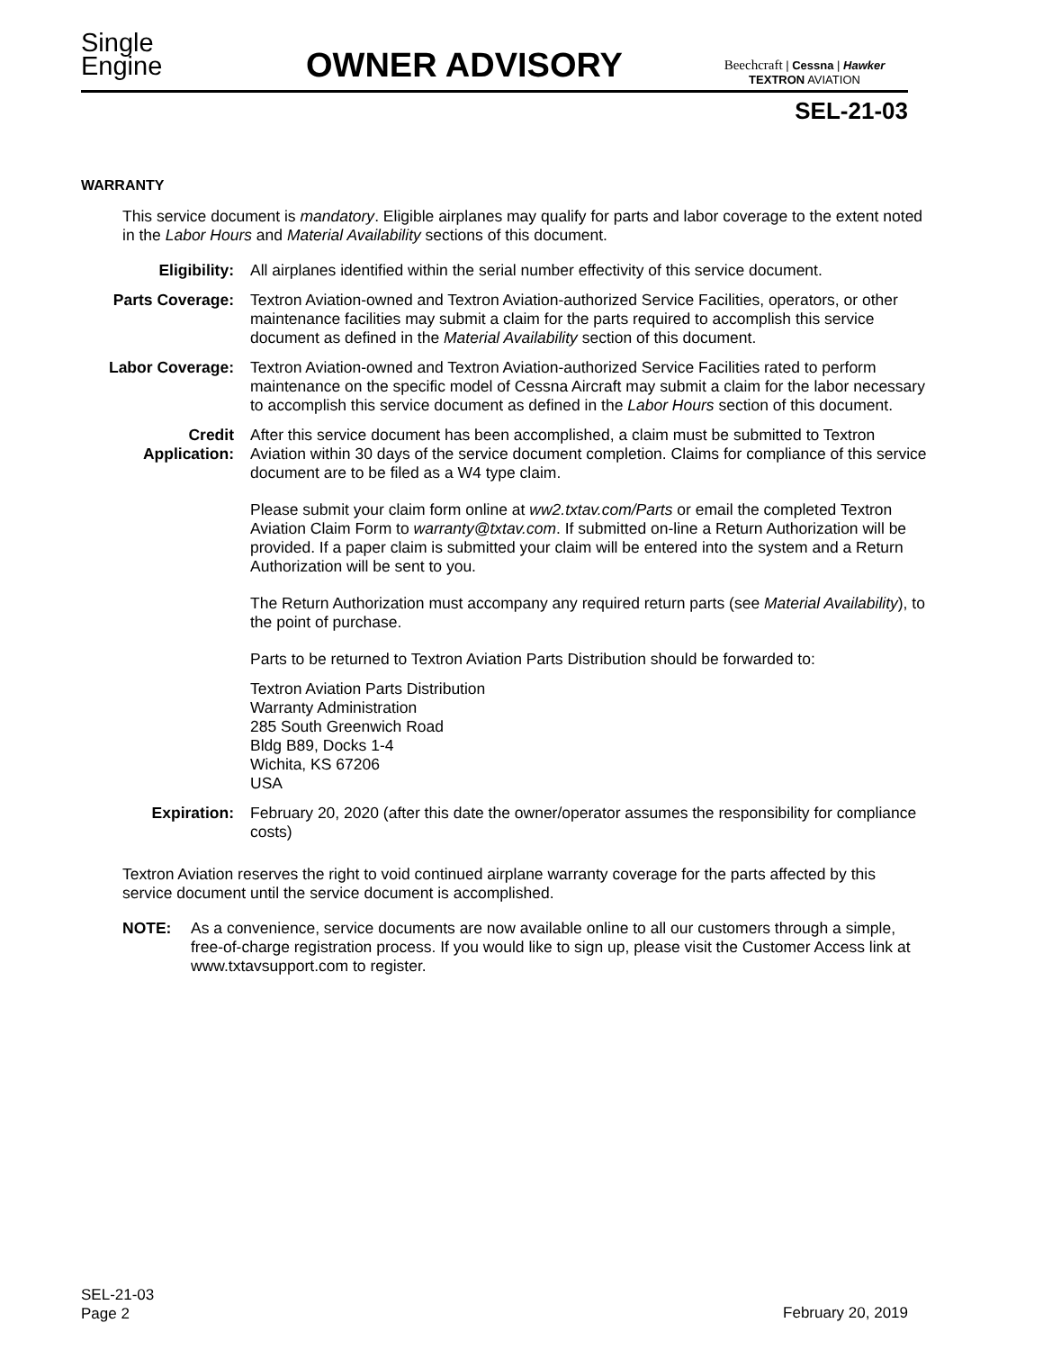Single
Engine
OWNER ADVISORY
Beechcraft | Cessna | Hawker
TEXTRON AVIATION
SEL-21-03
WARRANTY
This service document is mandatory. Eligible airplanes may qualify for parts and labor coverage to the extent noted in the Labor Hours and Material Availability sections of this document.
Eligibility: All airplanes identified within the serial number effectivity of this service document.
Parts Coverage: Textron Aviation-owned and Textron Aviation-authorized Service Facilities, operators, or other maintenance facilities may submit a claim for the parts required to accomplish this service document as defined in the Material Availability section of this document.
Labor Coverage: Textron Aviation-owned and Textron Aviation-authorized Service Facilities rated to perform maintenance on the specific model of Cessna Aircraft may submit a claim for the labor necessary to accomplish this service document as defined in the Labor Hours section of this document.
Credit
Application:
After this service document has been accomplished, a claim must be submitted to Textron Aviation within 30 days of the service document completion. Claims for compliance of this service document are to be filed as a W4 type claim.
Please submit your claim form online at ww2.txtav.com/Parts or email the completed Textron Aviation Claim Form to warranty@txtav.com. If submitted on-line a Return Authorization will be provided. If a paper claim is submitted your claim will be entered into the system and a Return Authorization will be sent to you.
The Return Authorization must accompany any required return parts (see Material Availability), to the point of purchase.
Parts to be returned to Textron Aviation Parts Distribution should be forwarded to:
Textron Aviation Parts Distribution
Warranty Administration
285 South Greenwich Road
Bldg B89, Docks 1-4
Wichita, KS 67206
USA
Expiration: February 20, 2020 (after this date the owner/operator assumes the responsibility for compliance costs)
Textron Aviation reserves the right to void continued airplane warranty coverage for the parts affected by this service document until the service document is accomplished.
NOTE: As a convenience, service documents are now available online to all our customers through a simple, free-of-charge registration process. If you would like to sign up, please visit the Customer Access link at www.txtavsupport.com to register.
SEL-21-03
Page 2
February 20, 2019